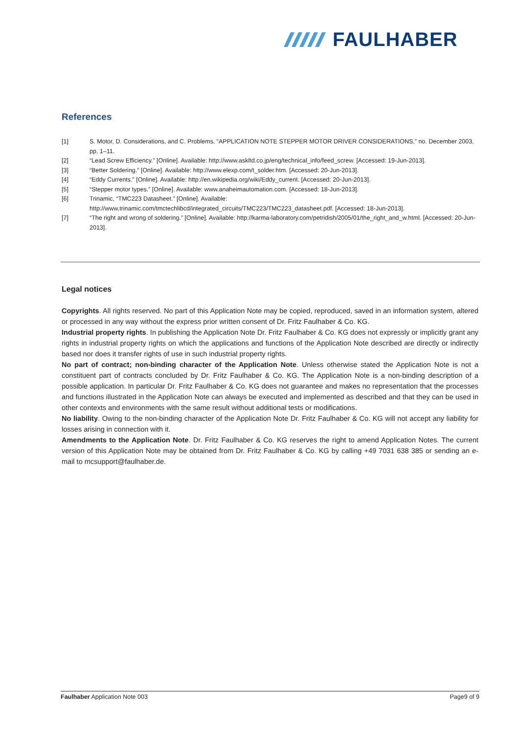FAULHABER
References
[1] S. Motor, D. Considerations, and C. Problems, “APPLICATION NOTE STEPPER MOTOR DRIVER CONSIDERATIONS,” no. December 2003, pp. 1–11.
[2] “Lead Screw Efficiency.” [Online]. Available: http://www.askltd.co.jp/eng/technical_info/feed_screw. [Accessed: 19-Jun-2013].
[3] “Better Soldering.” [Online]. Available: http://www.elexp.com/t_solder.htm. [Accessed: 20-Jun-2013].
[4] “Eddy Currents.” [Online]. Available: http://en.wikipedia.org/wiki/Eddy_current. [Accessed: 20-Jun-2013].
[5] “Stepper motor types.” [Online]. Available: www.anaheimautomation.com. [Accessed: 18-Jun-2013].
[6] Trinamic, “TMC223 Datasheet.” [Online]. Available:
http://www.trinamic.com/tmctechlibcd/integrated_circuits/TMC223/TMC223_datasheet.pdf. [Accessed: 18-Jun-2013].
[7] “The right and wrong of soldering.” [Online]. Available: http://karma-laboratory.com/petridish/2005/01/the_right_and_w.html. [Accessed: 20-Jun-2013].
Legal notices
Copyrights. All rights reserved. No part of this Application Note may be copied, reproduced, saved in an information system, altered or processed in any way without the express prior written consent of Dr. Fritz Faulhaber & Co. KG.
Industrial property rights. In publishing the Application Note Dr. Fritz Faulhaber & Co. KG does not expressly or implicitly grant any rights in industrial property rights on which the applications and functions of the Application Note described are directly or indirectly based nor does it transfer rights of use in such industrial property rights.
No part of contract; non-binding character of the Application Note. Unless otherwise stated the Application Note is not a constituent part of contracts concluded by Dr. Fritz Faulhaber & Co. KG. The Application Note is a non-binding description of a possible application. In particular Dr. Fritz Faulhaber & Co. KG does not guarantee and makes no representation that the processes and functions illustrated in the Application Note can always be executed and implemented as described and that they can be used in other contexts and environments with the same result without additional tests or modifications.
No liability. Owing to the non-binding character of the Application Note Dr. Fritz Faulhaber & Co. KG will not accept any liability for losses arising in connection with it.
Amendments to the Application Note. Dr. Fritz Faulhaber & Co. KG reserves the right to amend Application Notes. The current version of this Application Note may be obtained from Dr. Fritz Faulhaber & Co. KG by calling +49 7031 638 385 or sending an e-mail to mcsupport@faulhaber.de.
Faulhaber Application Note 003 Page9 of 9